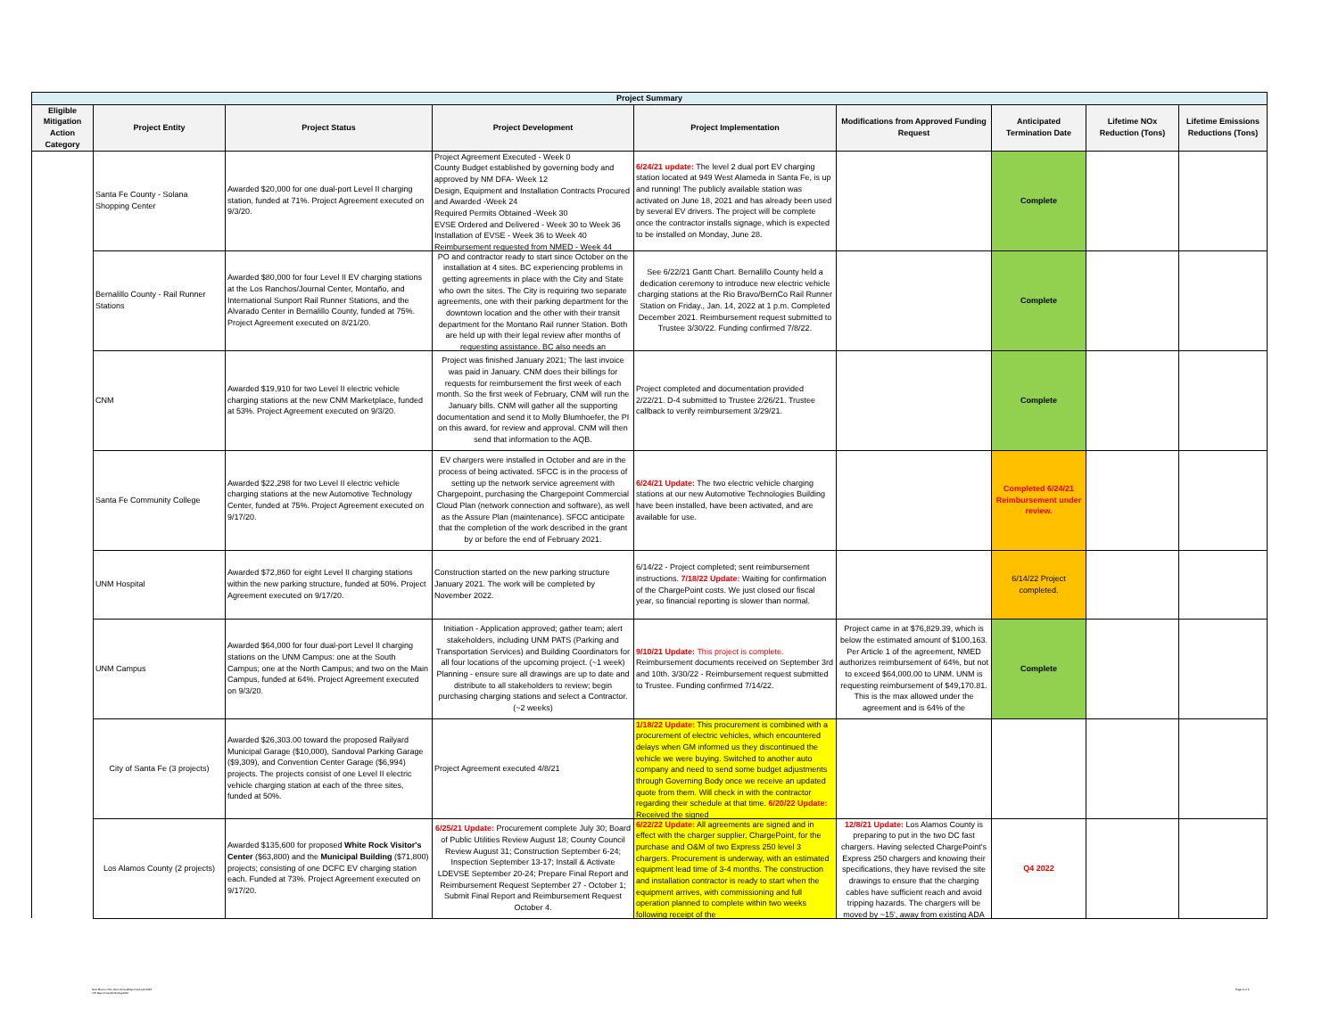| Project Summary | | | | | | | | |
| --- | --- | --- | --- | --- | --- | --- | --- | --- |
| Eligible Mitigation Action Category | Project Entity | Project Status | Project Development | Project Implementation | Modifications from Approved Funding Request | Anticipated Termination Date | Lifetime NOx Reduction (Tons) | Lifetime Emissions Reductions (Tons) |
| | Santa Fe County - Solana Shopping Center | Awarded $20,000 for one dual-port Level II charging station, funded at 71%. Project Agreement executed on 9/3/20. | Project Agreement Executed - Week 0 County Budget established by governing body and approved by NM DFA- Week 12 Design, Equipment and Installation Contracts Procured and Awarded -Week 24 Required Permits Obtained -Week 30 EVSE Ordered and Delivered - Week 30 to Week 36 Installation of EVSE - Week 36 to Week 40 Reimbursement requested from NMED - Week 44 | 6/24/21 update: The level 2 dual port EV charging station located at 949 West Alameda in Santa Fe, is up and running! The publicly available station was activated on June 18, 2021 and has already been used by several EV drivers. The project will be complete once the contractor installs signage, which is expected to be installed on Monday, June 28. | | Complete | | |
| | Bernalillo County - Rail Runner Stations | Awarded $80,000 for four Level II EV charging stations at the Los Ranchos/Journal Center, Montaño, and International Sunport Rail Runner Stations, and the Alvarado Center in Bernalillo County, funded at 75%. Project Agreement executed on 8/21/20. | PO and contractor ready to start since October on the installation at 4 sites. BC experiencing problems in getting agreements in place with the City and State who own the sites. The City is requiring two separate agreements, one with their parking department for the downtown location and the other with their transit department for the Montano Rail runner Station. Both are held up with their legal review after months of requesting assistance. BC also needs an | See 6/22/21 Gantt Chart. Bernalillo County held a dedication ceremony to introduce new electric vehicle charging stations at the Rio Bravo/BernCo Rail Runner Station on Friday., Jan. 14, 2022 at 1 p.m. Completed December 2021. Reimbursement request submitted to Trustee 3/30/22. Funding confirmed 7/8/22. | | Complete | | |
| | CNM | Awarded $19,910 for two Level II electric vehicle charging stations at the new CNM Marketplace, funded at 53%. Project Agreement executed on 9/3/20. | Project was finished January 2021; The last invoice was paid in January. CNM does their billings for requests for reimbursement the first week of each month. So the first week of February, CNM will run the January bills. CNM will gather all the supporting documentation and send it to Molly Blumhoefer, the PI on this award, for review and approval. CNM will then send that information to the AQB. | Project completed and documentation provided 2/22/21. D-4 submitted to Trustee 2/26/21. Trustee callback to verify reimbursement 3/29/21. | | Complete | | |
| | Santa Fe Community College | Awarded $22,298 for two Level II electric vehicle charging stations at the new Automotive Technology Center, funded at 75%. Project Agreement executed on 9/17/20. | EV chargers were installed in October and are in the process of being activated. SFCC is in the process of setting up the network service agreement with Chargepoint, purchasing the Chargepoint Commercial Cloud Plan (network connection and software), as well as the Assure Plan (maintenance). SFCC anticipate that the completion of the work described in the grant by or before the end of February 2021. | 6/24/21 Update: The two electric vehicle charging stations at our new Automotive Technologies Building have been installed, have been activated, and are available for use. | | Completed 6/24/21 Reimbursement under review. | | |
| | UNM Hospital | Awarded $72,860 for eight Level II charging stations within the new parking structure, funded at 50%. Project Agreement executed on 9/17/20. | Construction started on the new parking structure January 2021. The work will be completed by November 2022. | 6/14/22 - Project completed; sent reimbursement instructions. 7/18/22 Update: Waiting for confirmation of the ChargePoint costs. We just closed our fiscal year, so financial reporting is slower than normal. | | 6/14/22 Project completed. | | |
| | UNM Campus | Awarded $64,000 for four dual-port Level II charging stations on the UNM Campus: one at the South Campus; one at the North Campus; and two on the Main Campus, funded at 64%. Project Agreement executed on 9/3/20. | Initiation - Application approved; gather team; alert stakeholders, including UNM PATS (Parking and Transportation Services) and Building Coordinators for all four locations of the upcoming project. (~1 week) Planning - ensure sure all drawings are up to date and distribute to all stakeholders to review; begin purchasing charging stations and select a Contractor. (~2 weeks) | 9/10/21 Update: This project is complete. Reimbursement documents received on September 3rd and 10th. 3/30/22 - Reimbursement request submitted to Trustee. Funding confirmed 7/14/22. | Project came in at $76,829.39, which is below the estimated amount of $100,163. Per Article 1 of the agreement, NMED authorizes reimbursement of 64%, but not to exceed $64,000.00 to UNM. UNM is requesting reimbursement of $49,170.81. This is the max allowed under the agreement and is 64% of the | Complete | | |
| | City of Santa Fe (3 projects) | Awarded $26,303.00 toward the proposed Railyard Municipal Garage ($10,000), Sandoval Parking Garage ($9,309), and Convention Center Garage ($6,994) projects. The projects consist of one Level II electric vehicle charging station at each of the three sites, funded at 50%. | Project Agreement executed 4/8/21 | 1/18/22 Update: This procurement is combined with a procurement of electric vehicles, which encountered delays when GM informed us they discontinued the vehicle we were buying. Switched to another auto company and need to send some budget adjustments through Governing Body once we receive an updated quote from them. Will check in with the contractor regarding their schedule at that time. 6/20/22 Update: Received the signed | | | | |
| | Los Alamos County (2 projects) | Awarded $135,600 for proposed White Rock Visitor's Center ($63,800) and the Municipal Building ($71,800) projects; consisting of one DCFC EV charging station each. Funded at 73%. Project Agreement executed on 9/17/20. | 6/25/21 Update: Procurement complete July 30; Board of Public Utilities Review August 18; County Council Review August 31; Construction September 6-24; Inspection September 13-17; Install & Activate LDEVSE September 20-24; Prepare Final Report and Reimbursement Request September 27 - October 1; Submit Final Report and Reimbursement Request October 4. | 6/22/22 Update: All agreements are signed and in effect with the charger supplier, ChargePoint, for the purchase and O&M of two Express 250 level 3 chargers. Procurement is underway, with an estimated equipment lead time of 3-4 months. The construction and installation contractor is ready to start when the equipment arrives, with commissioning and full operation planned to complete within two weeks following receipt of the | 12/8/21 Update: Los Alamos County is preparing to put in the two DC fast chargers. Having selected ChargePoint's Express 250 chargers and knowing their specifications, they have revised the site drawings to ensure that the charging cables have sufficient reach and avoid tripping hazards. The chargers will be moved by ~15', away from existing ADA | Q4 2022 | | |
New Mexico VW_Semi AnnualReport Q1-Q2 2022
VW Report Dec2019-May2022
Page 3 of 6